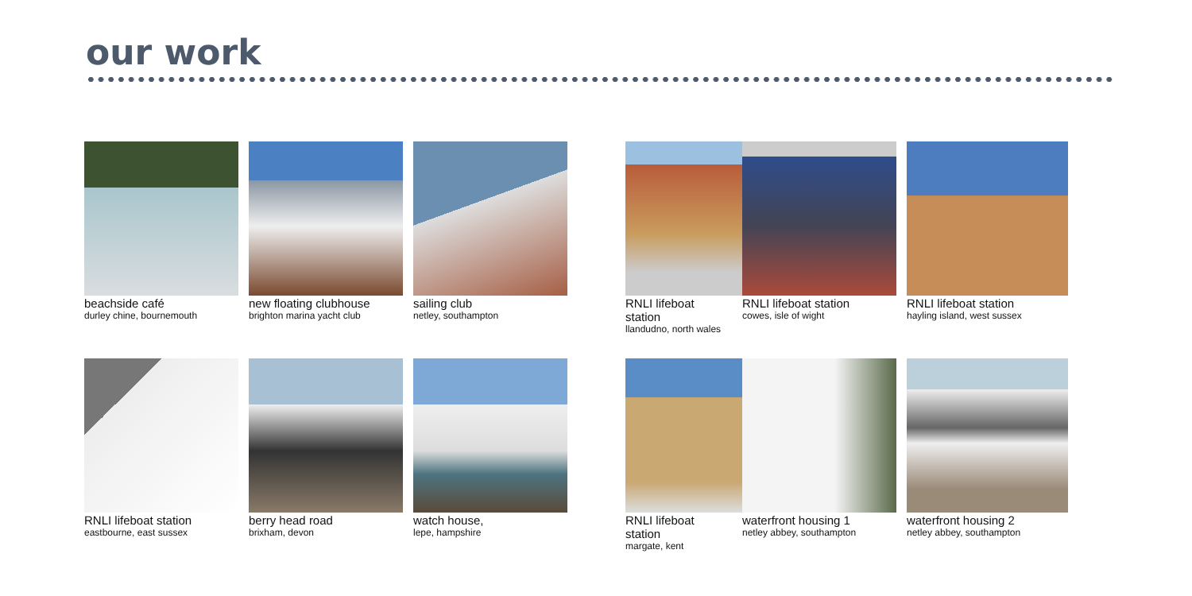our work
beachside café
durley chine, bournemouth
new floating clubhouse
brighton marina yacht club
sailing club
netley, southampton
RNLI lifeboat station
llandudno, north wales
RNLI lifeboat station
cowes, isle of wight
RNLI lifeboat station
hayling island, west sussex
RNLI lifeboat station
eastbourne, east sussex
berry head road
brixham, devon
watch house,
lepe, hampshire
RNLI lifeboat station
margate, kent
waterfront housing 1
netley abbey, southampton
waterfront housing 2
netley abbey, southampton